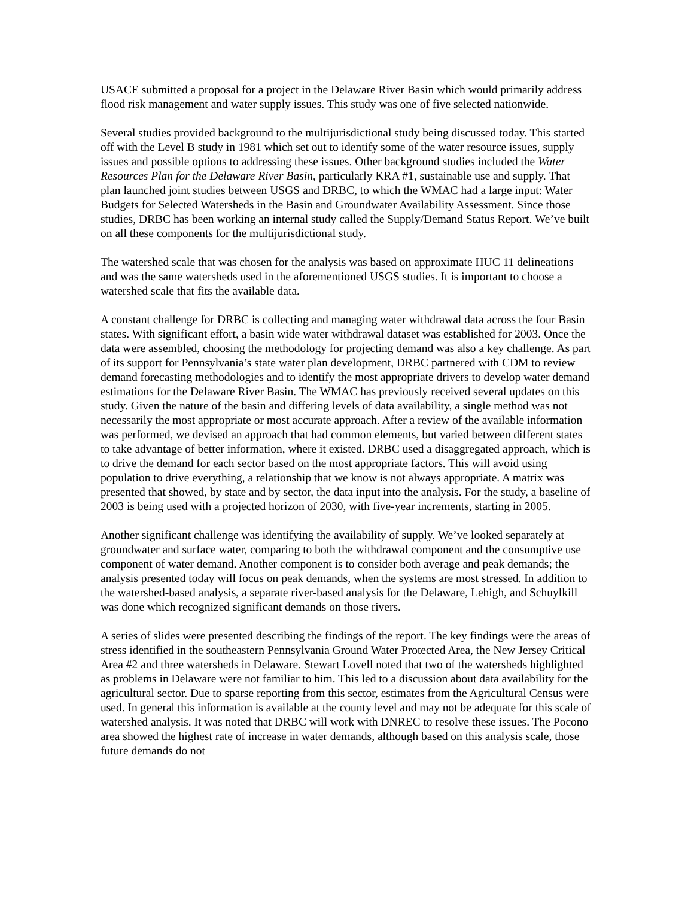USACE submitted a proposal for a project in the Delaware River Basin which would primarily address flood risk management and water supply issues. This study was one of five selected nationwide.
Several studies provided background to the multijurisdictional study being discussed today. This started off with the Level B study in 1981 which set out to identify some of the water resource issues, supply issues and possible options to addressing these issues. Other background studies included the Water Resources Plan for the Delaware River Basin, particularly KRA #1, sustainable use and supply. That plan launched joint studies between USGS and DRBC, to which the WMAC had a large input: Water Budgets for Selected Watersheds in the Basin and Groundwater Availability Assessment. Since those studies, DRBC has been working an internal study called the Supply/Demand Status Report. We’ve built on all these components for the multijurisdictional study.
The watershed scale that was chosen for the analysis was based on approximate HUC 11 delineations and was the same watersheds used in the aforementioned USGS studies. It is important to choose a watershed scale that fits the available data.
A constant challenge for DRBC is collecting and managing water withdrawal data across the four Basin states. With significant effort, a basin wide water withdrawal dataset was established for 2003. Once the data were assembled, choosing the methodology for projecting demand was also a key challenge. As part of its support for Pennsylvania’s state water plan development, DRBC partnered with CDM to review demand forecasting methodologies and to identify the most appropriate drivers to develop water demand estimations for the Delaware River Basin. The WMAC has previously received several updates on this study. Given the nature of the basin and differing levels of data availability, a single method was not necessarily the most appropriate or most accurate approach. After a review of the available information was performed, we devised an approach that had common elements, but varied between different states to take advantage of better information, where it existed. DRBC used a disaggregated approach, which is to drive the demand for each sector based on the most appropriate factors. This will avoid using population to drive everything, a relationship that we know is not always appropriate. A matrix was presented that showed, by state and by sector, the data input into the analysis. For the study, a baseline of 2003 is being used with a projected horizon of 2030, with five-year increments, starting in 2005.
Another significant challenge was identifying the availability of supply. We’ve looked separately at groundwater and surface water, comparing to both the withdrawal component and the consumptive use component of water demand. Another component is to consider both average and peak demands; the analysis presented today will focus on peak demands, when the systems are most stressed. In addition to the watershed-based analysis, a separate river-based analysis for the Delaware, Lehigh, and Schuylkill was done which recognized significant demands on those rivers.
A series of slides were presented describing the findings of the report. The key findings were the areas of stress identified in the southeastern Pennsylvania Ground Water Protected Area, the New Jersey Critical Area #2 and three watersheds in Delaware. Stewart Lovell noted that two of the watersheds highlighted as problems in Delaware were not familiar to him. This led to a discussion about data availability for the agricultural sector. Due to sparse reporting from this sector, estimates from the Agricultural Census were used. In general this information is available at the county level and may not be adequate for this scale of watershed analysis. It was noted that DRBC will work with DNREC to resolve these issues. The Pocono area showed the highest rate of increase in water demands, although based on this analysis scale, those future demands do not